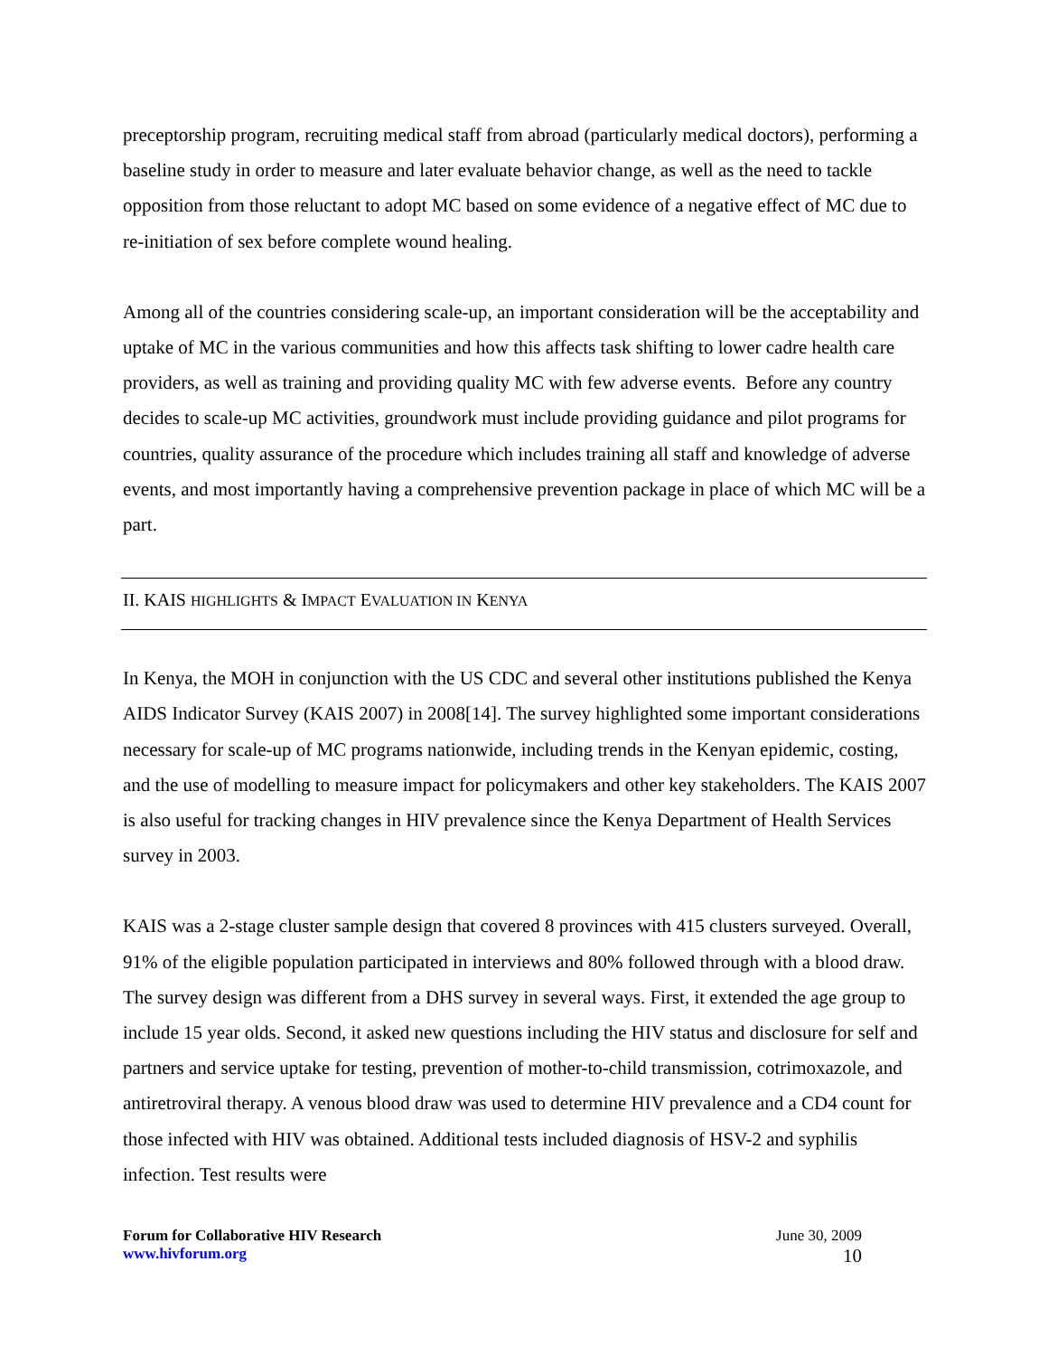preceptorship program, recruiting medical staff from abroad (particularly medical doctors), performing a baseline study in order to measure and later evaluate behavior change, as well as the need to tackle opposition from those reluctant to adopt MC based on some evidence of a negative effect of MC due to re-initiation of sex before complete wound healing.
Among all of the countries considering scale-up, an important consideration will be the acceptability and uptake of MC in the various communities and how this affects task shifting to lower cadre health care providers, as well as training and providing quality MC with few adverse events. Before any country decides to scale-up MC activities, groundwork must include providing guidance and pilot programs for countries, quality assurance of the procedure which includes training all staff and knowledge of adverse events, and most importantly having a comprehensive prevention package in place of which MC will be a part.
II. KAIS HIGHLIGHTS & IMPACT EVALUATION IN KENYA
In Kenya, the MOH in conjunction with the US CDC and several other institutions published the Kenya AIDS Indicator Survey (KAIS 2007) in 2008[14]. The survey highlighted some important considerations necessary for scale-up of MC programs nationwide, including trends in the Kenyan epidemic, costing, and the use of modelling to measure impact for policymakers and other key stakeholders. The KAIS 2007 is also useful for tracking changes in HIV prevalence since the Kenya Department of Health Services survey in 2003.
KAIS was a 2-stage cluster sample design that covered 8 provinces with 415 clusters surveyed. Overall, 91% of the eligible population participated in interviews and 80% followed through with a blood draw. The survey design was different from a DHS survey in several ways. First, it extended the age group to include 15 year olds. Second, it asked new questions including the HIV status and disclosure for self and partners and service uptake for testing, prevention of mother-to-child transmission, cotrimoxazole, and antiretroviral therapy. A venous blood draw was used to determine HIV prevalence and a CD4 count for those infected with HIV was obtained. Additional tests included diagnosis of HSV-2 and syphilis infection. Test results were
Forum for Collaborative HIV Research
www.hivforum.org
June 30, 2009
10